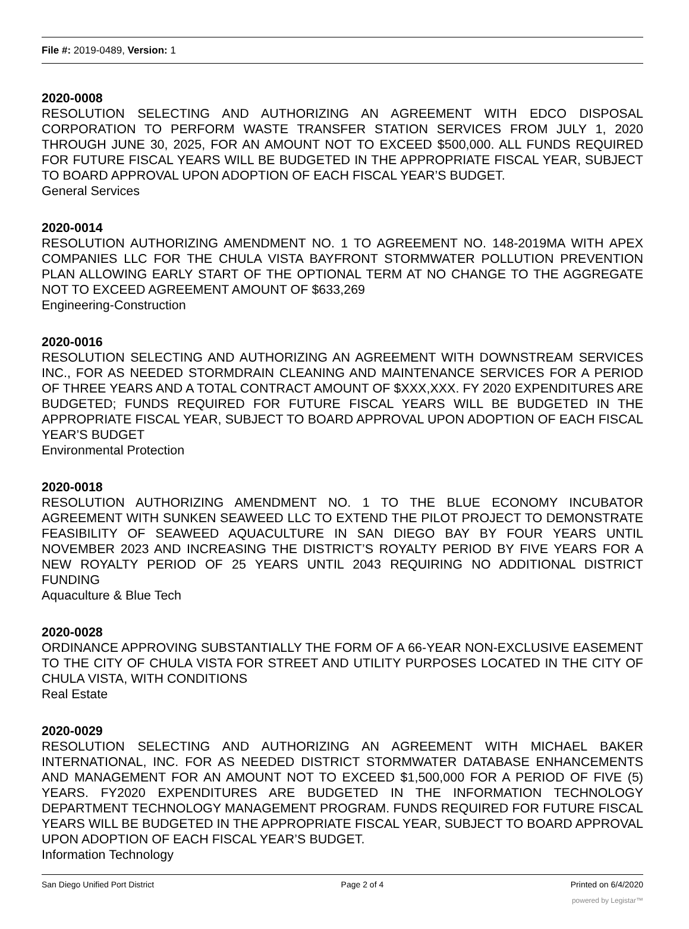File #: 2019-0489, Version: 1
2020-0008
RESOLUTION SELECTING AND AUTHORIZING AN AGREEMENT WITH EDCO DISPOSAL CORPORATION TO PERFORM WASTE TRANSFER STATION SERVICES FROM JULY 1, 2020 THROUGH JUNE 30, 2025, FOR AN AMOUNT NOT TO EXCEED $500,000. ALL FUNDS REQUIRED FOR FUTURE FISCAL YEARS WILL BE BUDGETED IN THE APPROPRIATE FISCAL YEAR, SUBJECT TO BOARD APPROVAL UPON ADOPTION OF EACH FISCAL YEAR’S BUDGET.
General Services
2020-0014
RESOLUTION AUTHORIZING AMENDMENT NO. 1 TO AGREEMENT NO. 148-2019MA WITH APEX COMPANIES LLC FOR THE CHULA VISTA BAYFRONT STORMWATER POLLUTION PREVENTION PLAN ALLOWING EARLY START OF THE OPTIONAL TERM AT NO CHANGE TO THE AGGREGATE NOT TO EXCEED AGREEMENT AMOUNT OF $633,269
Engineering-Construction
2020-0016
RESOLUTION SELECTING AND AUTHORIZING AN AGREEMENT WITH DOWNSTREAM SERVICES INC., FOR AS NEEDED STORMDRAIN CLEANING AND MAINTENANCE SERVICES FOR A PERIOD OF THREE YEARS AND A TOTAL CONTRACT AMOUNT OF $XXX,XXX. FY 2020 EXPENDITURES ARE BUDGETED; FUNDS REQUIRED FOR FUTURE FISCAL YEARS WILL BE BUDGETED IN THE APPROPRIATE FISCAL YEAR, SUBJECT TO BOARD APPROVAL UPON ADOPTION OF EACH FISCAL YEAR’S BUDGET
Environmental Protection
2020-0018
RESOLUTION AUTHORIZING AMENDMENT NO. 1 TO THE BLUE ECONOMY INCUBATOR AGREEMENT WITH SUNKEN SEAWEED LLC TO EXTEND THE PILOT PROJECT TO DEMONSTRATE FEASIBILITY OF SEAWEED AQUACULTURE IN SAN DIEGO BAY BY FOUR YEARS UNTIL NOVEMBER 2023 AND INCREASING THE DISTRICT’S ROYALTY PERIOD BY FIVE YEARS FOR A NEW ROYALTY PERIOD OF 25 YEARS UNTIL 2043 REQUIRING NO ADDITIONAL DISTRICT FUNDING
Aquaculture & Blue Tech
2020-0028
ORDINANCE APPROVING SUBSTANTIALLY THE FORM OF A 66-YEAR NON-EXCLUSIVE EASEMENT TO THE CITY OF CHULA VISTA FOR STREET AND UTILITY PURPOSES LOCATED IN THE CITY OF CHULA VISTA, WITH CONDITIONS
Real Estate
2020-0029
RESOLUTION SELECTING AND AUTHORIZING AN AGREEMENT WITH MICHAEL BAKER INTERNATIONAL, INC. FOR AS NEEDED DISTRICT STORMWATER DATABASE ENHANCEMENTS AND MANAGEMENT FOR AN AMOUNT NOT TO EXCEED $1,500,000 FOR A PERIOD OF FIVE (5) YEARS. FY2020 EXPENDITURES ARE BUDGETED IN THE INFORMATION TECHNOLOGY DEPARTMENT TECHNOLOGY MANAGEMENT PROGRAM. FUNDS REQUIRED FOR FUTURE FISCAL YEARS WILL BE BUDGETED IN THE APPROPRIATE FISCAL YEAR, SUBJECT TO BOARD APPROVAL UPON ADOPTION OF EACH FISCAL YEAR’S BUDGET.
Information Technology
San Diego Unified Port District Page 2 of 4 Printed on 6/4/2020
powered by Legistar™